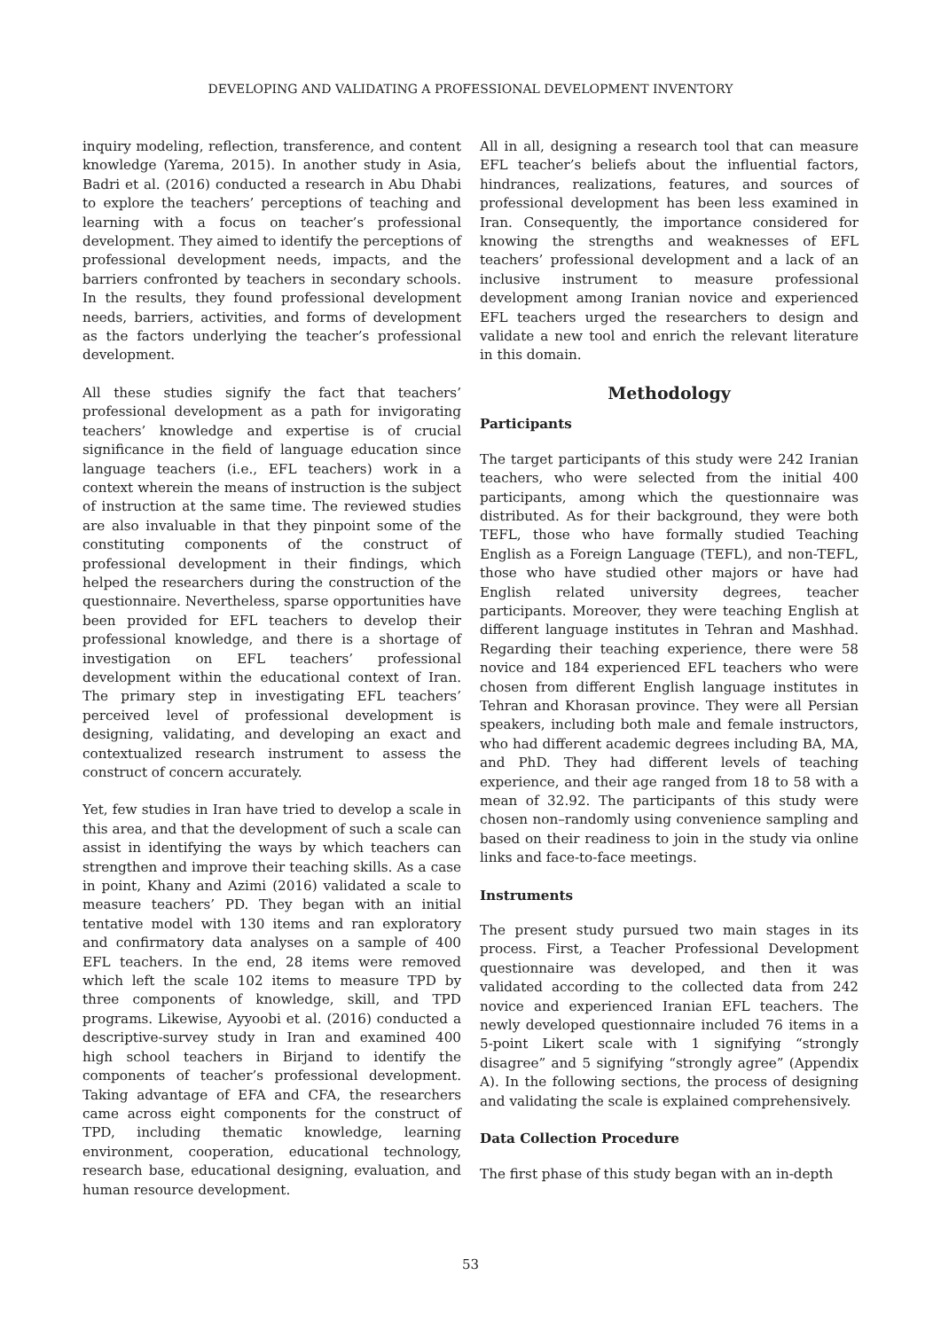DEVELOPING AND VALIDATING A PROFESSIONAL DEVELOPMENT INVENTORY
inquiry modeling, reflection, transference, and content knowledge (Yarema, 2015). In another study in Asia, Badri et al. (2016) conducted a research in Abu Dhabi to explore the teachers’ perceptions of teaching and learning with a focus on teacher’s professional development. They aimed to identify the perceptions of professional development needs, impacts, and the barriers confronted by teachers in secondary schools. In the results, they found professional development needs, barriers, activities, and forms of development as the factors underlying the teacher’s professional development.
All these studies signify the fact that teachers’ professional development as a path for invigorating teachers’ knowledge and expertise is of crucial significance in the field of language education since language teachers (i.e., EFL teachers) work in a context wherein the means of instruction is the subject of instruction at the same time. The reviewed studies are also invaluable in that they pinpoint some of the constituting components of the construct of professional development in their findings, which helped the researchers during the construction of the questionnaire. Nevertheless, sparse opportunities have been provided for EFL teachers to develop their professional knowledge, and there is a shortage of investigation on EFL teachers’ professional development within the educational context of Iran. The primary step in investigating EFL teachers’ perceived level of professional development is designing, validating, and developing an exact and contextualized research instrument to assess the construct of concern accurately.
Yet, few studies in Iran have tried to develop a scale in this area, and that the development of such a scale can assist in identifying the ways by which teachers can strengthen and improve their teaching skills. As a case in point, Khany and Azimi (2016) validated a scale to measure teachers’ PD. They began with an initial tentative model with 130 items and ran exploratory and confirmatory data analyses on a sample of 400 EFL teachers. In the end, 28 items were removed which left the scale 102 items to measure TPD by three components of knowledge, skill, and TPD programs. Likewise, Ayyoobi et al. (2016) conducted a descriptive-survey study in Iran and examined 400 high school teachers in Birjand to identify the components of teacher’s professional development. Taking advantage of EFA and CFA, the researchers came across eight components for the construct of TPD, including thematic knowledge, learning environment, cooperation, educational technology, research base, educational designing, evaluation, and human resource development.
All in all, designing a research tool that can measure EFL teacher’s beliefs about the influential factors, hindrances, realizations, features, and sources of professional development has been less examined in Iran. Consequently, the importance considered for knowing the strengths and weaknesses of EFL teachers’ professional development and a lack of an inclusive instrument to measure professional development among Iranian novice and experienced EFL teachers urged the researchers to design and validate a new tool and enrich the relevant literature in this domain.
Methodology
Participants
The target participants of this study were 242 Iranian teachers, who were selected from the initial 400 participants, among which the questionnaire was distributed. As for their background, they were both TEFL, those who have formally studied Teaching English as a Foreign Language (TEFL), and non-TEFL, those who have studied other majors or have had English related university degrees, teacher participants. Moreover, they were teaching English at different language institutes in Tehran and Mashhad. Regarding their teaching experience, there were 58 novice and 184 experienced EFL teachers who were chosen from different English language institutes in Tehran and Khorasan province. They were all Persian speakers, including both male and female instructors, who had different academic degrees including BA, MA, and PhD. They had different levels of teaching experience, and their age ranged from 18 to 58 with a mean of 32.92. The participants of this study were chosen non–randomly using convenience sampling and based on their readiness to join in the study via online links and face-to-face meetings.
Instruments
The present study pursued two main stages in its process. First, a Teacher Professional Development questionnaire was developed, and then it was validated according to the collected data from 242 novice and experienced Iranian EFL teachers. The newly developed questionnaire included 76 items in a 5-point Likert scale with 1 signifying “strongly disagree” and 5 signifying “strongly agree” (Appendix A). In the following sections, the process of designing and validating the scale is explained comprehensively.
Data Collection Procedure
The first phase of this study began with an in-depth
53